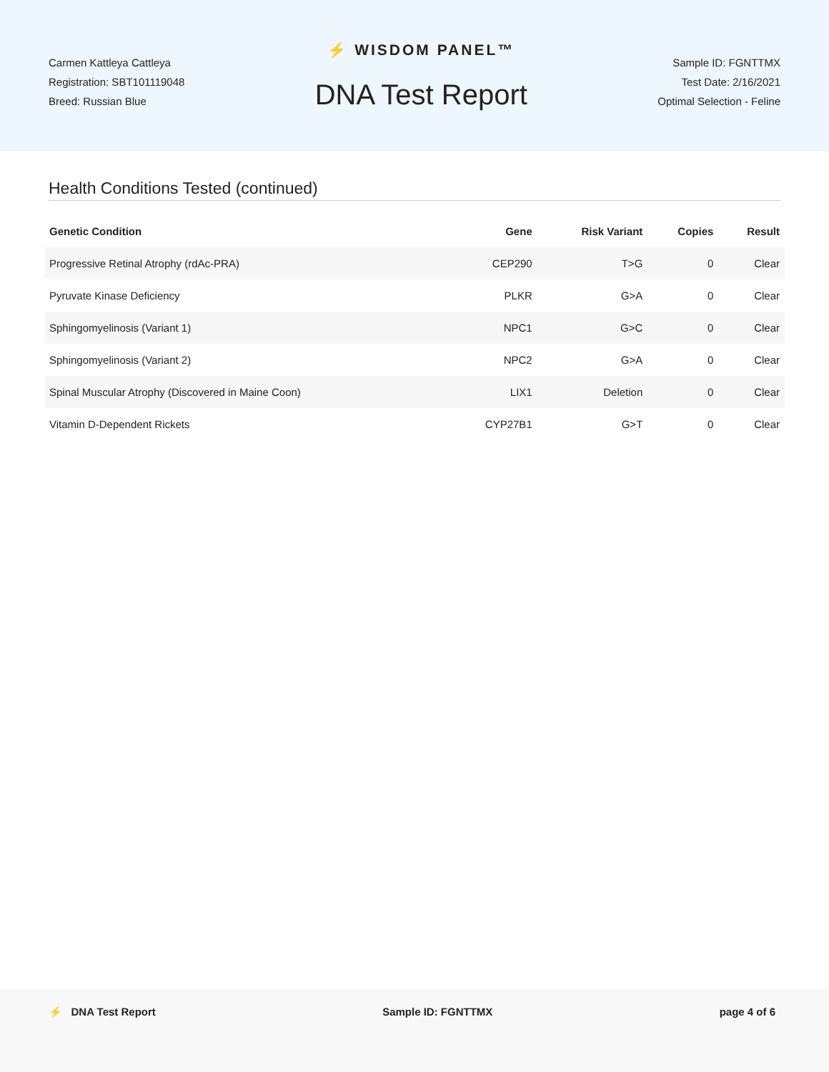Carmen Kattleya Cattleya
Registration: SBT101119048
Breed: Russian Blue
⚡ WISDOM PANEL™
DNA Test Report
Sample ID: FGNTTMX
Test Date: 2/16/2021
Optimal Selection - Feline
Health Conditions Tested (continued)
| Genetic Condition | Gene | Risk Variant | Copies | Result |
| --- | --- | --- | --- | --- |
| Progressive Retinal Atrophy (rdAc-PRA) | CEP290 | T>G | 0 | Clear |
| Pyruvate Kinase Deficiency | PLKR | G>A | 0 | Clear |
| Sphingomyelinosis (Variant 1) | NPC1 | G>C | 0 | Clear |
| Sphingomyelinosis (Variant 2) | NPC2 | G>A | 0 | Clear |
| Spinal Muscular Atrophy (Discovered in Maine Coon) | LIX1 | Deletion | 0 | Clear |
| Vitamin D-Dependent Rickets | CYP27B1 | G>T | 0 | Clear |
⚡ DNA Test Report Sample ID: FGNTTMX page 4 of 6